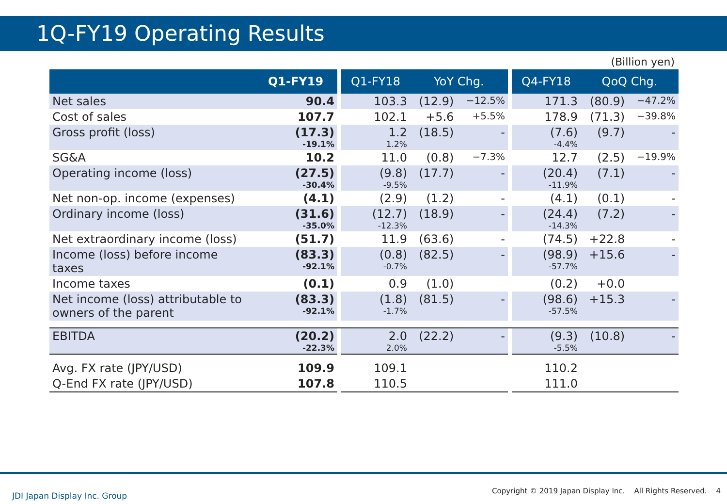1Q-FY19 Operating Results
(Billion yen)
| | Q1-FY19 | | Q1-FY18 | YoY Chg. | | | Q4-FY18 | QoQ Chg. | |
| --- | --- | --- | --- | --- | --- | --- | --- | --- | --- |
| Net sales | 90.4 | | 103.3 | (12.9) | −12.5% | | 171.3 | (80.9) | −47.2% |
| Cost of sales | 107.7 | | 102.1 | +5.6 | +5.5% | | 178.9 | (71.3) | −39.8% |
| Gross profit (loss) | (17.3) -19.1% | | 1.2 1.2% | (18.5) | - | | (7.6) -4.4% | (9.7) | - |
| SG&A | 10.2 | | 11.0 | (0.8) | −7.3% | | 12.7 | (2.5) | −19.9% |
| Operating income (loss) | (27.5) -30.4% | | (9.8) -9.5% | (17.7) | - | | (20.4) -11.9% | (7.1) | - |
| Net non-op. income (expenses) | (4.1) | | (2.9) | (1.2) | - | | (4.1) | (0.1) | - |
| Ordinary income (loss) | (31.6) -35.0% | | (12.7) -12.3% | (18.9) | - | | (24.4) -14.3% | (7.2) | - |
| Net extraordinary income (loss) | (51.7) | | 11.9 | (63.6) | - | | (74.5) | +22.8 | - |
| Income (loss) before income taxes | (83.3) -92.1% | | (0.8) -0.7% | (82.5) | - | | (98.9) -57.7% | +15.6 | - |
| Income taxes | (0.1) | | 0.9 | (1.0) | | | (0.2) | +0.0 | |
| Net income (loss) attributable to owners of the parent | (83.3) -92.1% | | (1.8) -1.7% | (81.5) | - | | (98.6) -57.5% | +15.3 | - |
| EBITDA | (20.2) -22.3% | | 2.0 2.0% | (22.2) | - | | (9.3) -5.5% | (10.8) | - |
| Avg. FX rate (JPY/USD) | 109.9 | | 109.1 | | | | 110.2 | | |
| Q-End FX rate (JPY/USD) | 107.8 | | 110.5 | | | | 111.0 | | |
JDI Japan Display Inc. Group
Copyright © 2019 Japan Display Inc. All Rights Reserved. 4